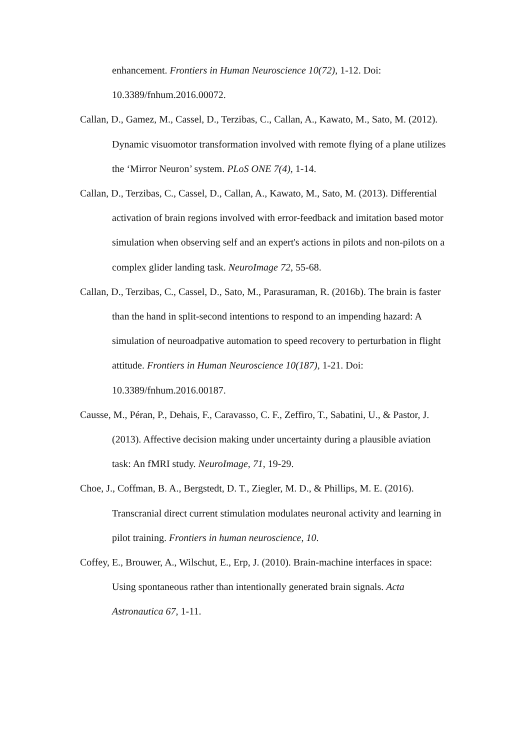enhancement. Frontiers in Human Neuroscience 10(72), 1-12. Doi: 10.3389/fnhum.2016.00072.
Callan, D., Gamez, M., Cassel, D., Terzibas, C., Callan, A., Kawato, M., Sato, M. (2012). Dynamic visuomotor transformation involved with remote flying of a plane utilizes the ‘Mirror Neuron’ system. PLoS ONE 7(4), 1-14.
Callan, D., Terzibas, C., Cassel, D., Callan, A., Kawato, M., Sato, M. (2013). Differential activation of brain regions involved with error-feedback and imitation based motor simulation when observing self and an expert's actions in pilots and non-pilots on a complex glider landing task. NeuroImage 72, 55-68.
Callan, D., Terzibas, C., Cassel, D., Sato, M., Parasuraman, R. (2016b). The brain is faster than the hand in split-second intentions to respond to an impending hazard: A simulation of neuroadpative automation to speed recovery to perturbation in flight attitude. Frontiers in Human Neuroscience 10(187), 1-21. Doi: 10.3389/fnhum.2016.00187.
Causse, M., Péran, P., Dehais, F., Caravasso, C. F., Zeffiro, T., Sabatini, U., & Pastor, J. (2013). Affective decision making under uncertainty during a plausible aviation task: An fMRI study. NeuroImage, 71, 19-29.
Choe, J., Coffman, B. A., Bergstedt, D. T., Ziegler, M. D., & Phillips, M. E. (2016). Transcranial direct current stimulation modulates neuronal activity and learning in pilot training. Frontiers in human neuroscience, 10.
Coffey, E., Brouwer, A., Wilschut, E., Erp, J. (2010). Brain-machine interfaces in space: Using spontaneous rather than intentionally generated brain signals. Acta Astronautica 67, 1-11.